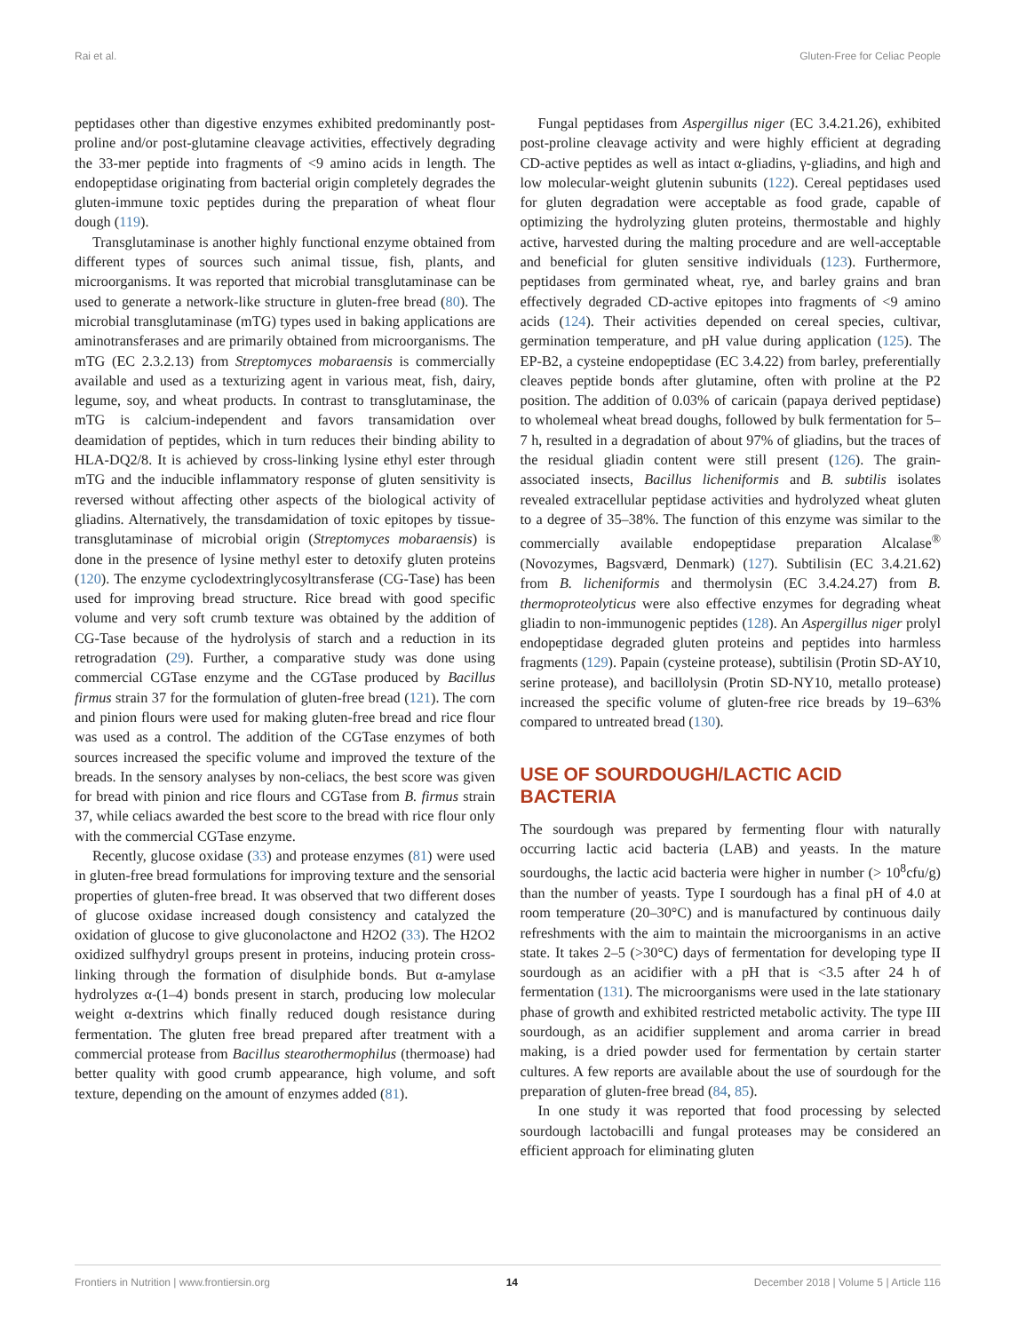Rai et al. Gluten-Free for Celiac People
peptidases other than digestive enzymes exhibited predominantly post-proline and/or post-glutamine cleavage activities, effectively degrading the 33-mer peptide into fragments of <9 amino acids in length. The endopeptidase originating from bacterial origin completely degrades the gluten-immune toxic peptides during the preparation of wheat flour dough (119).
Transglutaminase is another highly functional enzyme obtained from different types of sources such animal tissue, fish, plants, and microorganisms. It was reported that microbial transglutaminase can be used to generate a network-like structure in gluten-free bread (80). The microbial transglutaminase (mTG) types used in baking applications are aminotransferases and are primarily obtained from microorganisms. The mTG (EC 2.3.2.13) from Streptomyces mobaraensis is commercially available and used as a texturizing agent in various meat, fish, dairy, legume, soy, and wheat products. In contrast to transglutaminase, the mTG is calcium-independent and favors transamidation over deamidation of peptides, which in turn reduces their binding ability to HLA-DQ2/8. It is achieved by cross-linking lysine ethyl ester through mTG and the inducible inflammatory response of gluten sensitivity is reversed without affecting other aspects of the biological activity of gliadins. Alternatively, the transdamidation of toxic epitopes by tissue-transglutaminase of microbial origin (Streptomyces mobaraensis) is done in the presence of lysine methyl ester to detoxify gluten proteins (120). The enzyme cyclodextringlycosyltransferase (CG-Tase) has been used for improving bread structure. Rice bread with good specific volume and very soft crumb texture was obtained by the addition of CG-Tase because of the hydrolysis of starch and a reduction in its retrogradation (29). Further, a comparative study was done using commercial CGTase enzyme and the CGTase produced by Bacillus firmus strain 37 for the formulation of gluten-free bread (121). The corn and pinion flours were used for making gluten-free bread and rice flour was used as a control. The addition of the CGTase enzymes of both sources increased the specific volume and improved the texture of the breads. In the sensory analyses by non-celiacs, the best score was given for bread with pinion and rice flours and CGTase from B. firmus strain 37, while celiacs awarded the best score to the bread with rice flour only with the commercial CGTase enzyme.
Recently, glucose oxidase (33) and protease enzymes (81) were used in gluten-free bread formulations for improving texture and the sensorial properties of gluten-free bread. It was observed that two different doses of glucose oxidase increased dough consistency and catalyzed the oxidation of glucose to give gluconolactone and H2O2 (33). The H2O2 oxidized sulfhydryl groups present in proteins, inducing protein cross-linking through the formation of disulphide bonds. But α-amylase hydrolyzes α-(1–4) bonds present in starch, producing low molecular weight α-dextrins which finally reduced dough resistance during fermentation. The gluten free bread prepared after treatment with a commercial protease from Bacillus stearothermophilus (thermoase) had better quality with good crumb appearance, high volume, and soft texture, depending on the amount of enzymes added (81).
Fungal peptidases from Aspergillus niger (EC 3.4.21.26), exhibited post-proline cleavage activity and were highly efficient at degrading CD-active peptides as well as intact α-gliadins, γ-gliadins, and high and low molecular-weight glutenin subunits (122). Cereal peptidases used for gluten degradation were acceptable as food grade, capable of optimizing the hydrolyzing gluten proteins, thermostable and highly active, harvested during the malting procedure and are well-acceptable and beneficial for gluten sensitive individuals (123). Furthermore, peptidases from germinated wheat, rye, and barley grains and bran effectively degraded CD-active epitopes into fragments of <9 amino acids (124). Their activities depended on cereal species, cultivar, germination temperature, and pH value during application (125). The EP-B2, a cysteine endopeptidase (EC 3.4.22) from barley, preferentially cleaves peptide bonds after glutamine, often with proline at the P2 position. The addition of 0.03% of caricain (papaya derived peptidase) to wholemeal wheat bread doughs, followed by bulk fermentation for 5–7 h, resulted in a degradation of about 97% of gliadins, but the traces of the residual gliadin content were still present (126). The grain-associated insects, Bacillus licheniformis and B. subtilis isolates revealed extracellular peptidase activities and hydrolyzed wheat gluten to a degree of 35–38%. The function of this enzyme was similar to the commercially available endopeptidase preparation Alcalase<sup>®</sup> (Novozymes, Bagsværd, Denmark) (127). Subtilisin (EC 3.4.21.62) from B. licheniformis and thermolysin (EC 3.4.24.27) from B. thermoproteolyticus were also effective enzymes for degrading wheat gliadin to non-immunogenic peptides (128). An Aspergillus niger prolyl endopeptidase degraded gluten proteins and peptides into harmless fragments (129). Papain (cysteine protease), subtilisin (Protin SD-AY10, serine protease), and bacillolysin (Protin SD-NY10, metallo protease) increased the specific volume of gluten-free rice breads by 19–63% compared to untreated bread (130).
USE OF SOURDOUGH/LACTIC ACID BACTERIA
The sourdough was prepared by fermenting flour with naturally occurring lactic acid bacteria (LAB) and yeasts. In the mature sourdoughs, the lactic acid bacteria were higher in number (> 10<sup>8</sup>cfu/g) than the number of yeasts. Type I sourdough has a final pH of 4.0 at room temperature (20–30°C) and is manufactured by continuous daily refreshments with the aim to maintain the microorganisms in an active state. It takes 2–5 (>30°C) days of fermentation for developing type II sourdough as an acidifier with a pH that is <3.5 after 24 h of fermentation (131). The microorganisms were used in the late stationary phase of growth and exhibited restricted metabolic activity. The type III sourdough, as an acidifier supplement and aroma carrier in bread making, is a dried powder used for fermentation by certain starter cultures. A few reports are available about the use of sourdough for the preparation of gluten-free bread (84, 85).
In one study it was reported that food processing by selected sourdough lactobacilli and fungal proteases may be considered an efficient approach for eliminating gluten
Frontiers in Nutrition | www.frontiersin.org 14 December 2018 | Volume 5 | Article 116